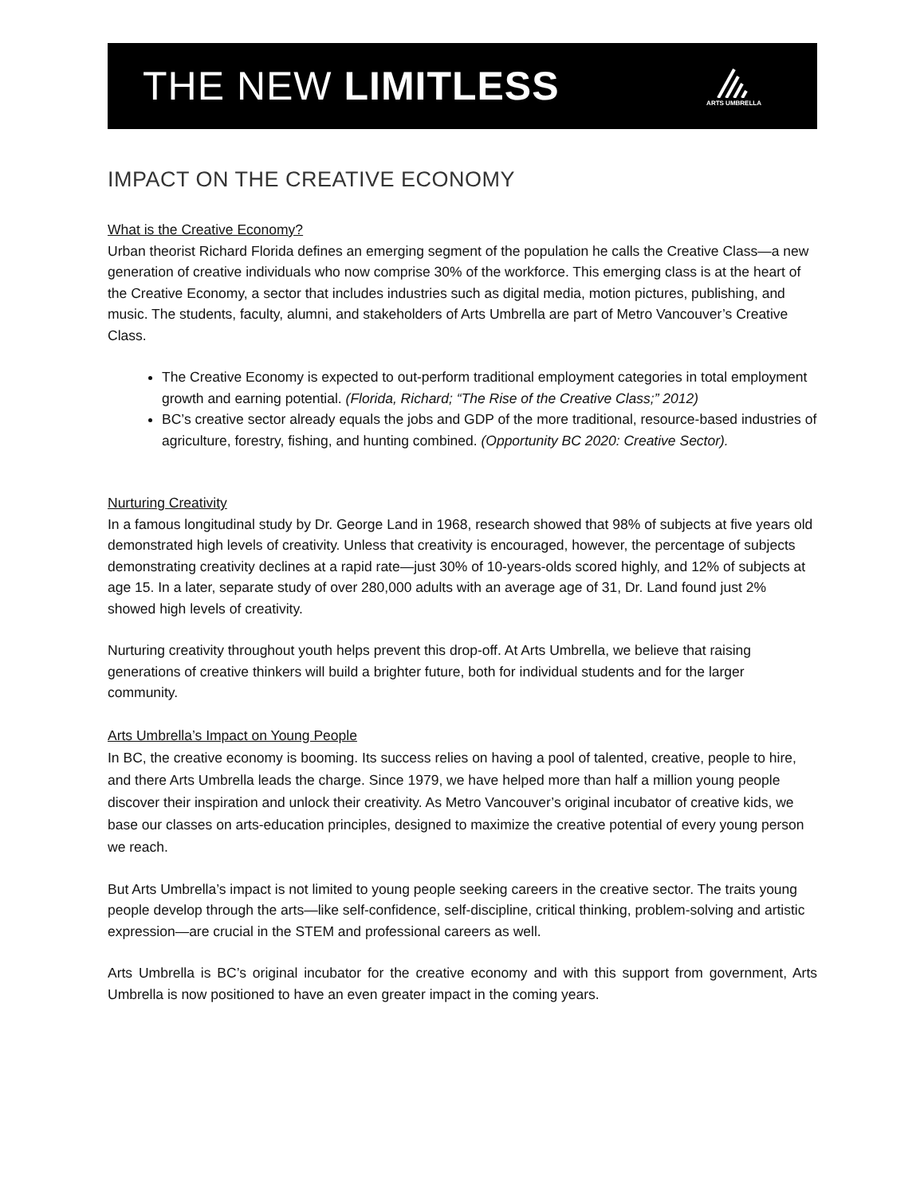THE NEW LIMITLESS
ARTS UMBRELLA
IMPACT ON THE CREATIVE ECONOMY
What is the Creative Economy?
Urban theorist Richard Florida defines an emerging segment of the population he calls the Creative Class—a new generation of creative individuals who now comprise 30% of the workforce. This emerging class is at the heart of the Creative Economy, a sector that includes industries such as digital media, motion pictures, publishing, and music. The students, faculty, alumni, and stakeholders of Arts Umbrella are part of Metro Vancouver’s Creative Class.
The Creative Economy is expected to out-perform traditional employment categories in total employment growth and earning potential. (Florida, Richard; “The Rise of the Creative Class;” 2012)
BC’s creative sector already equals the jobs and GDP of the more traditional, resource-based industries of agriculture, forestry, fishing, and hunting combined. (Opportunity BC 2020: Creative Sector).
Nurturing Creativity
In a famous longitudinal study by Dr. George Land in 1968, research showed that 98% of subjects at five years old demonstrated high levels of creativity. Unless that creativity is encouraged, however, the percentage of subjects demonstrating creativity declines at a rapid rate—just 30% of 10-years-olds scored highly, and 12% of subjects at age 15. In a later, separate study of over 280,000 adults with an average age of 31, Dr. Land found just 2% showed high levels of creativity.
Nurturing creativity throughout youth helps prevent this drop-off. At Arts Umbrella, we believe that raising generations of creative thinkers will build a brighter future, both for individual students and for the larger community.
Arts Umbrella’s Impact on Young People
In BC, the creative economy is booming. Its success relies on having a pool of talented, creative, people to hire, and there Arts Umbrella leads the charge. Since 1979, we have helped more than half a million young people discover their inspiration and unlock their creativity. As Metro Vancouver’s original incubator of creative kids, we base our classes on arts-education principles, designed to maximize the creative potential of every young person we reach.
But Arts Umbrella’s impact is not limited to young people seeking careers in the creative sector. The traits young people develop through the arts—like self-confidence, self-discipline, critical thinking, problem-solving and artistic expression—are crucial in the STEM and professional careers as well.
Arts Umbrella is BC’s original incubator for the creative economy and with this support from government, Arts Umbrella is now positioned to have an even greater impact in the coming years.